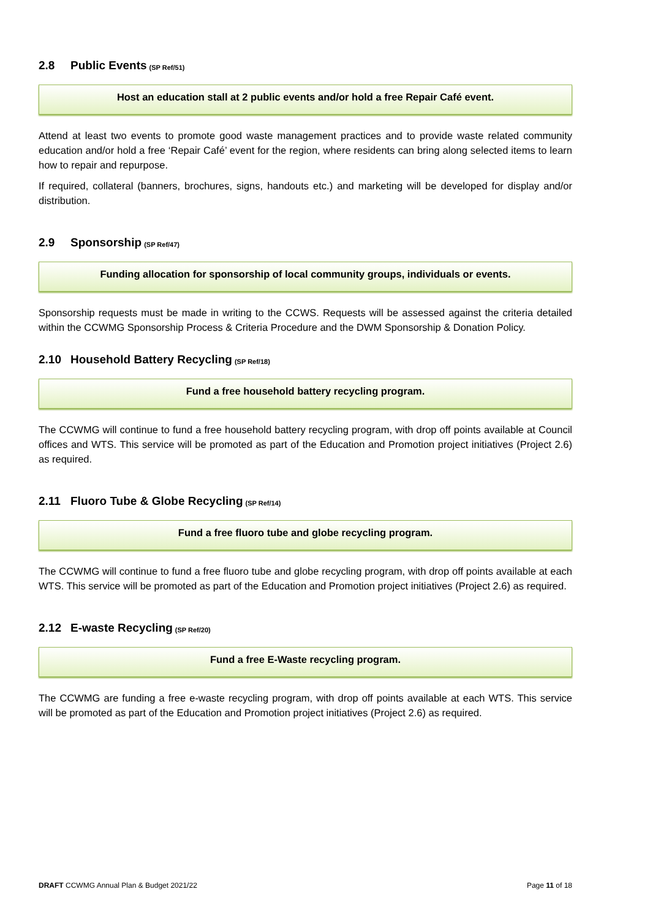2.8 Public Events (SP Ref/51)
Host an education stall at 2 public events and/or hold a free Repair Café event.
Attend at least two events to promote good waste management practices and to provide waste related community education and/or hold a free ‘Repair Café’ event for the region, where residents can bring along selected items to learn how to repair and repurpose.
If required, collateral (banners, brochures, signs, handouts etc.) and marketing will be developed for display and/or distribution.
2.9 Sponsorship (SP Ref/47)
Funding allocation for sponsorship of local community groups, individuals or events.
Sponsorship requests must be made in writing to the CCWS. Requests will be assessed against the criteria detailed within the CCWMG Sponsorship Process & Criteria Procedure and the DWM Sponsorship & Donation Policy.
2.10 Household Battery Recycling (SP Ref/18)
Fund a free household battery recycling program.
The CCWMG will continue to fund a free household battery recycling program, with drop off points available at Council offices and WTS. This service will be promoted as part of the Education and Promotion project initiatives (Project 2.6) as required.
2.11 Fluoro Tube & Globe Recycling (SP Ref/14)
Fund a free fluoro tube and globe recycling program.
The CCWMG will continue to fund a free fluoro tube and globe recycling program, with drop off points available at each WTS. This service will be promoted as part of the Education and Promotion project initiatives (Project 2.6) as required.
2.12 E-waste Recycling (SP Ref/20)
Fund a free E-Waste recycling program.
The CCWMG are funding a free e-waste recycling program, with drop off points available at each WTS. This service will be promoted as part of the Education and Promotion project initiatives (Project 2.6) as required.
DRAFT CCWMG Annual Plan & Budget 2021/22 Page 11 of 18